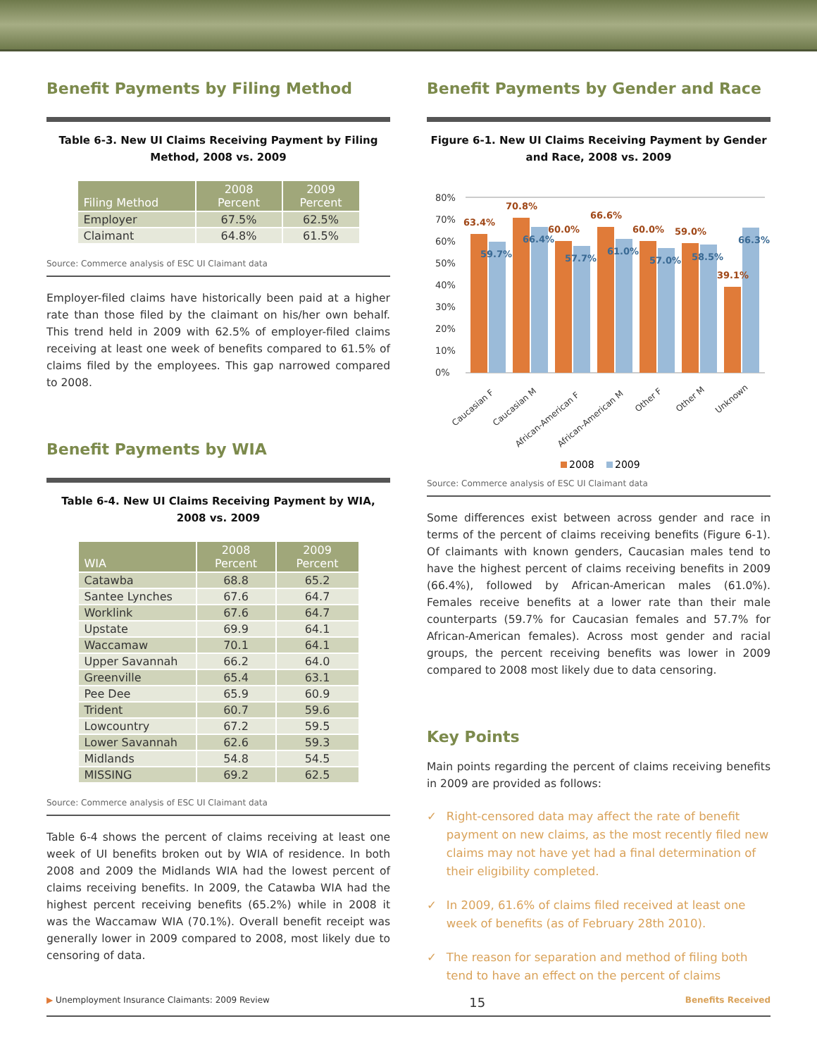Benefit Payments by Filing Method
Table 6-3. New UI Claims Receiving Payment by Filing Method, 2008 vs. 2009
| Filing Method | 2008 Percent | 2009 Percent |
| --- | --- | --- |
| Employer | 67.5% | 62.5% |
| Claimant | 64.8% | 61.5% |
Source: Commerce analysis of ESC UI Claimant data
Employer-filed claims have historically been paid at a higher rate than those filed by the claimant on his/her own behalf. This trend held in 2009 with 62.5% of employer-filed claims receiving at least one week of benefits compared to 61.5% of claims filed by the employees. This gap narrowed compared to 2008.
Benefit Payments by WIA
Table 6-4. New UI Claims Receiving Payment by WIA, 2008 vs. 2009
| WIA | 2008 Percent | 2009 Percent |
| --- | --- | --- |
| Catawba | 68.8 | 65.2 |
| Santee Lynches | 67.6 | 64.7 |
| Worklink | 67.6 | 64.7 |
| Upstate | 69.9 | 64.1 |
| Waccamaw | 70.1 | 64.1 |
| Upper Savannah | 66.2 | 64.0 |
| Greenville | 65.4 | 63.1 |
| Pee Dee | 65.9 | 60.9 |
| Trident | 60.7 | 59.6 |
| Lowcountry | 67.2 | 59.5 |
| Lower Savannah | 62.6 | 59.3 |
| Midlands | 54.8 | 54.5 |
| MISSING | 69.2 | 62.5 |
Source: Commerce analysis of ESC UI Claimant data
Table 6-4 shows the percent of claims receiving at least one week of UI benefits broken out by WIA of residence. In both 2008 and 2009 the Midlands WIA had the lowest percent of claims receiving benefits. In 2009, the Catawba WIA had the highest percent receiving benefits (65.2%) while in 2008 it was the Waccamaw WIA (70.1%). Overall benefit receipt was generally lower in 2009 compared to 2008, most likely due to censoring of data.
Benefit Payments by Gender and Race
Figure 6-1. New UI Claims Receiving Payment by Gender and Race, 2008 vs. 2009
80%
70%
60%
50%
40%
30%
20%
10%
0%
63.4%
70.8%
60.0%
66.6%
60.0%
59.0%
39.1%
59.7%
66.4%
57.7%
61.0%
57.0%
58.5%
66.3%
Caucasian F
Caucasian M
African-American F
African-American M
Other F
Other M
Unknown
2008
2009
Source: Commerce analysis of ESC UI Claimant data
Some differences exist between across gender and race in terms of the percent of claims receiving benefits (Figure 6-1). Of claimants with known genders, Caucasian males tend to have the highest percent of claims receiving benefits in 2009 (66.4%), followed by African-American males (61.0%). Females receive benefits at a lower rate than their male counterparts (59.7% for Caucasian females and 57.7% for African-American females). Across most gender and racial groups, the percent receiving benefits was lower in 2009 compared to 2008 most likely due to data censoring.
Key Points
Main points regarding the percent of claims receiving benefits in 2009 are provided as follows:
✓ Right-censored data may affect the rate of benefit payment on new claims, as the most recently filed new claims may not have yet had a final determination of their eligibility completed.
✓ In 2009, 61.6% of claims filed received at least one week of benefits (as of February 28th 2010).
✓ The reason for separation and method of filing both tend to have an effect on the percent of claims
▶ Unemployment Insurance Claimants: 2009 Review 15 Benefits Received